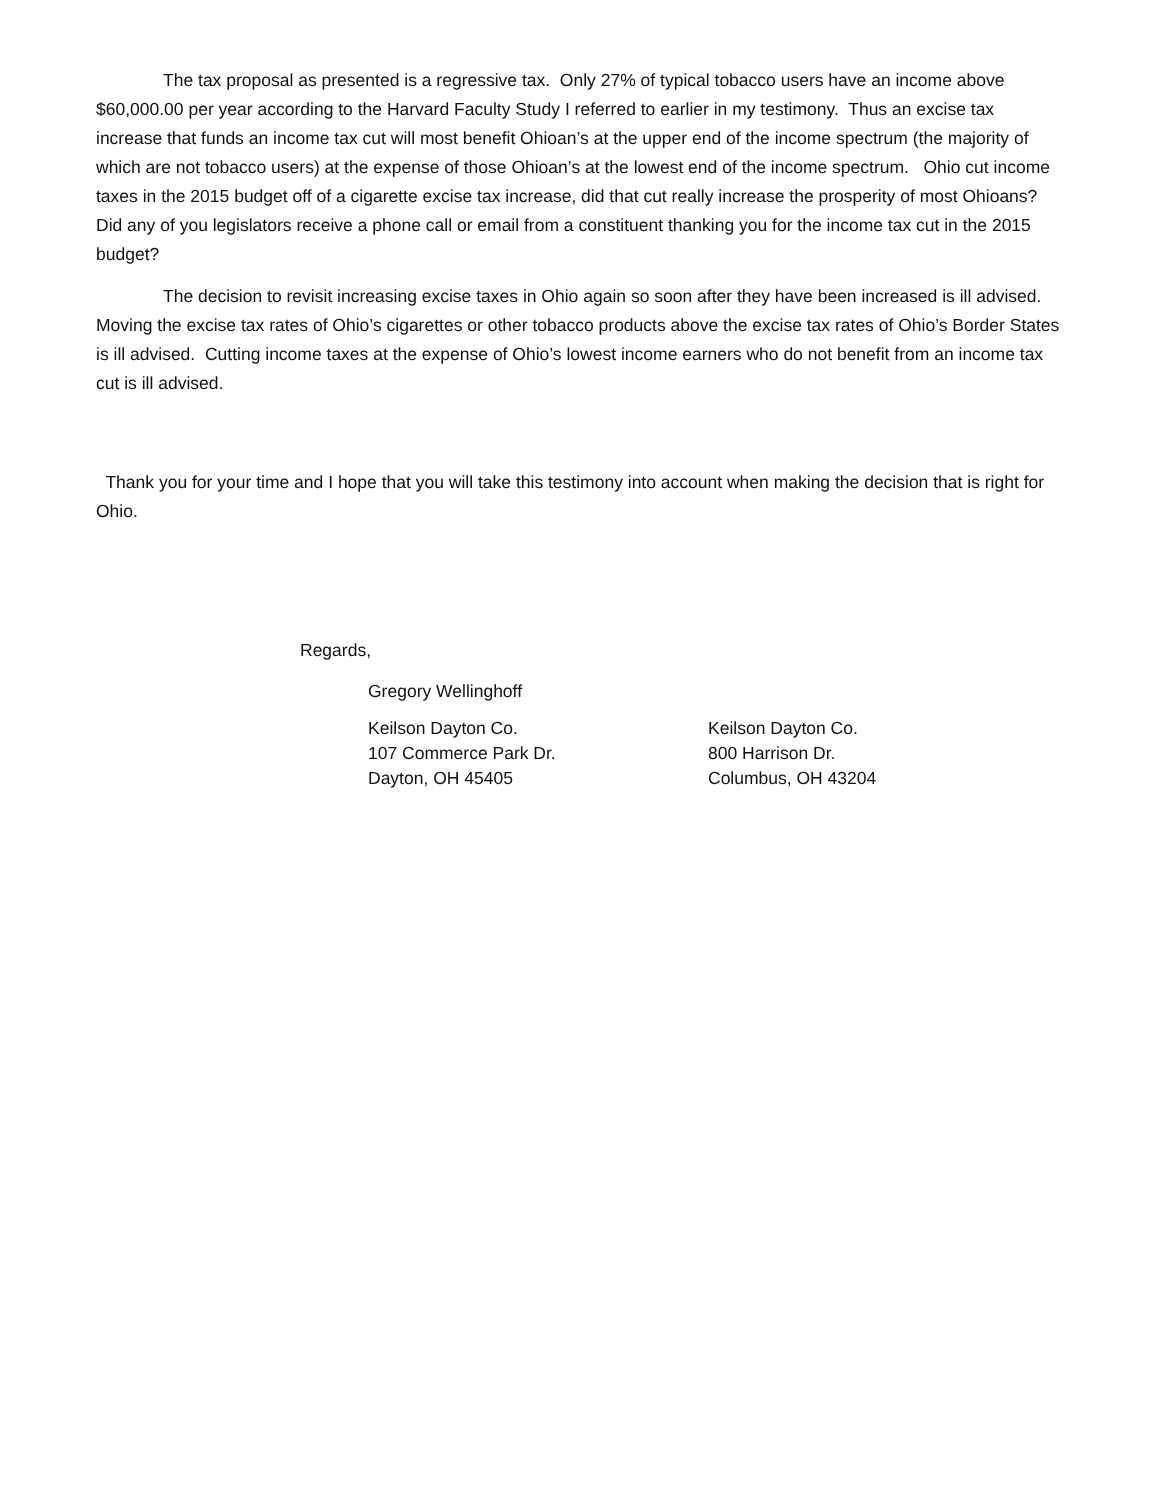The tax proposal as presented is a regressive tax. Only 27% of typical tobacco users have an income above $60,000.00 per year according to the Harvard Faculty Study I referred to earlier in my testimony. Thus an excise tax increase that funds an income tax cut will most benefit Ohioan’s at the upper end of the income spectrum (the majority of which are not tobacco users) at the expense of those Ohioan’s at the lowest end of the income spectrum. Ohio cut income taxes in the 2015 budget off of a cigarette excise tax increase, did that cut really increase the prosperity of most Ohioans? Did any of you legislators receive a phone call or email from a constituent thanking you for the income tax cut in the 2015 budget?
The decision to revisit increasing excise taxes in Ohio again so soon after they have been increased is ill advised. Moving the excise tax rates of Ohio’s cigarettes or other tobacco products above the excise tax rates of Ohio’s Border States is ill advised. Cutting income taxes at the expense of Ohio’s lowest income earners who do not benefit from an income tax cut is ill advised.
Thank you for your time and I hope that you will take this testimony into account when making the decision that is right for Ohio.
Regards,
Gregory Wellinghoff
Keilson Dayton Co.
107 Commerce Park Dr.
Dayton, OH 45405
Keilson Dayton Co.
800 Harrison Dr.
Columbus, OH 43204